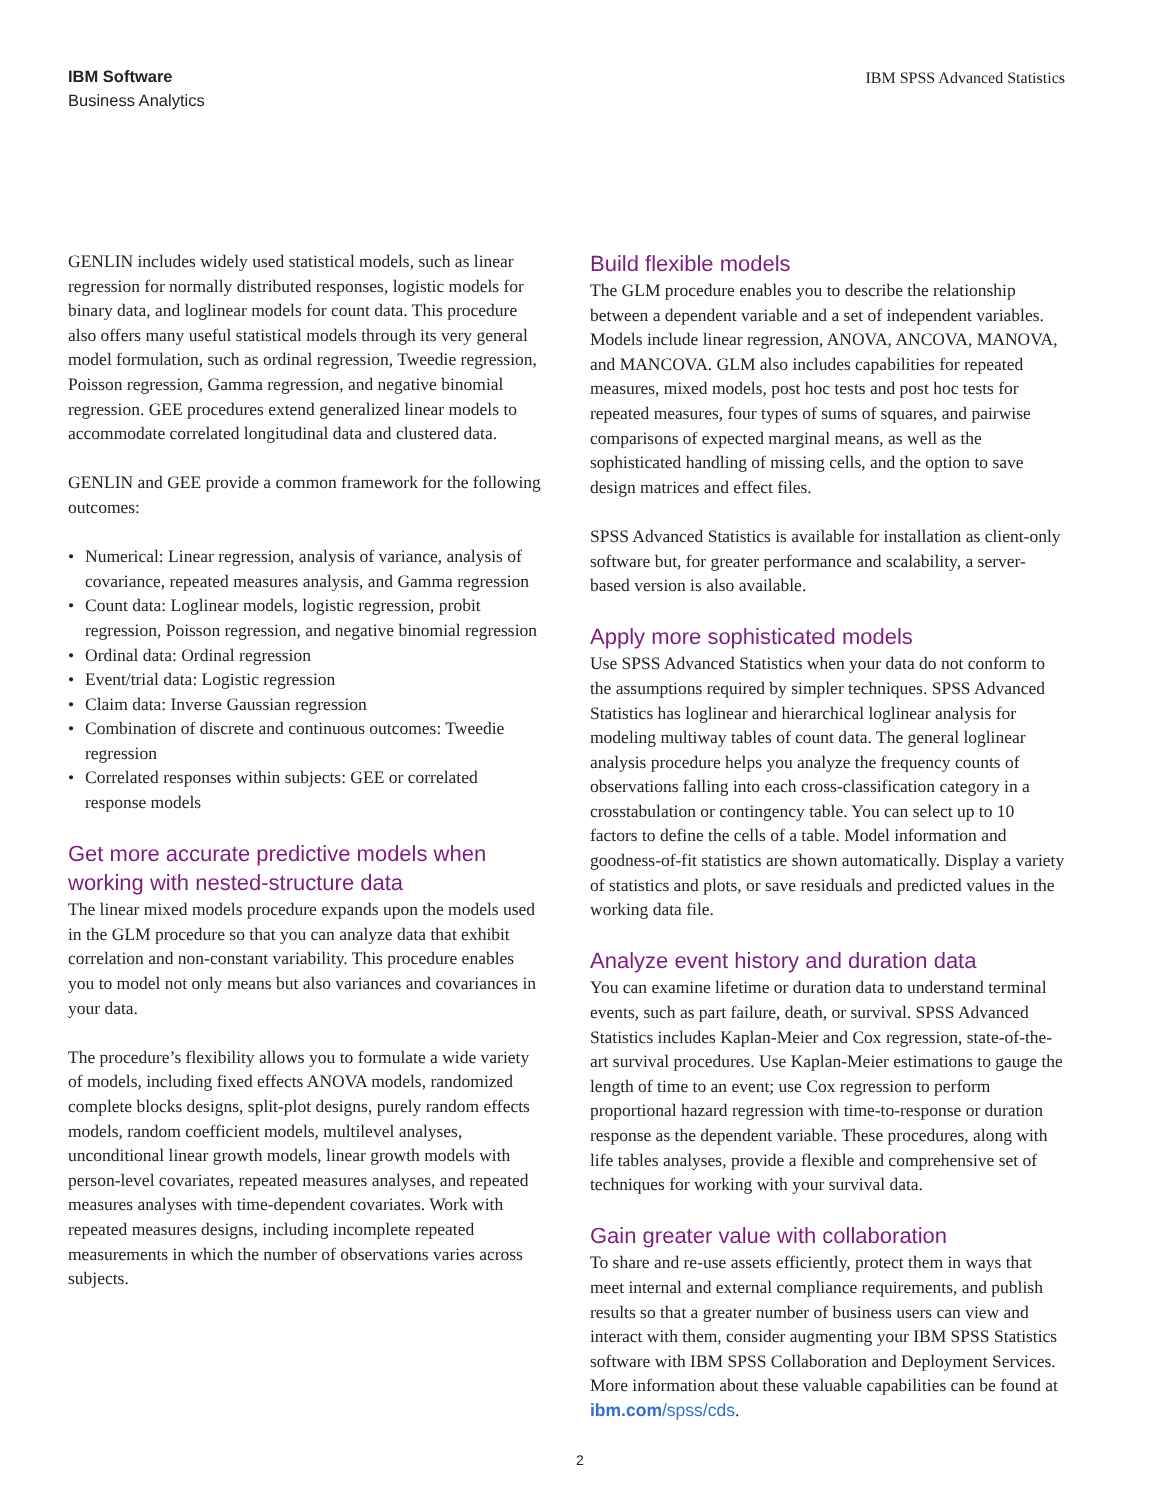IBM Software
Business Analytics
IBM SPSS Advanced Statistics
GENLIN includes widely used statistical models, such as linear regression for normally distributed responses, logistic models for binary data, and loglinear models for count data. This procedure also offers many useful statistical models through its very general model formulation, such as ordinal regression, Tweedie regression, Poisson regression, Gamma regression, and negative binomial regression. GEE procedures extend generalized linear models to accommodate correlated longitudinal data and clustered data.
GENLIN and GEE provide a common framework for the following outcomes:
• Numerical: Linear regression, analysis of variance, analysis of covariance, repeated measures analysis, and Gamma regression
• Count data: Loglinear models, logistic regression, probit regression, Poisson regression, and negative binomial regression
• Ordinal data: Ordinal regression
• Event/trial data: Logistic regression
• Claim data: Inverse Gaussian regression
• Combination of discrete and continuous outcomes: Tweedie regression
• Correlated responses within subjects: GEE or correlated response models
Get more accurate predictive models when working with nested-structure data
The linear mixed models procedure expands upon the models used in the GLM procedure so that you can analyze data that exhibit correlation and non-constant variability. This procedure enables you to model not only means but also variances and covariances in your data.
The procedure’s flexibility allows you to formulate a wide variety of models, including fixed effects ANOVA models, randomized complete blocks designs, split-plot designs, purely random effects models, random coefficient models, multilevel analyses, unconditional linear growth models, linear growth models with person-level covariates, repeated measures analyses, and repeated measures analyses with time-dependent covariates. Work with repeated measures designs, including incomplete repeated measurements in which the number of observations varies across subjects.
Build flexible models
The GLM procedure enables you to describe the relationship between a dependent variable and a set of independent variables. Models include linear regression, ANOVA, ANCOVA, MANOVA, and MANCOVA. GLM also includes capabilities for repeated measures, mixed models, post hoc tests and post hoc tests for repeated measures, four types of sums of squares, and pairwise comparisons of expected marginal means, as well as the sophisticated handling of missing cells, and the option to save design matrices and effect files.
SPSS Advanced Statistics is available for installation as client-only software but, for greater performance and scalability, a server-based version is also available.
Apply more sophisticated models
Use SPSS Advanced Statistics when your data do not conform to the assumptions required by simpler techniques. SPSS Advanced Statistics has loglinear and hierarchical loglinear analysis for modeling multiway tables of count data. The general loglinear analysis procedure helps you analyze the frequency counts of observations falling into each cross-classification category in a crosstabulation or contingency table. You can select up to 10 factors to define the cells of a table. Model information and goodness-of-fit statistics are shown automatically. Display a variety of statistics and plots, or save residuals and predicted values in the working data file.
Analyze event history and duration data
You can examine lifetime or duration data to understand terminal events, such as part failure, death, or survival. SPSS Advanced Statistics includes Kaplan-Meier and Cox regression, state-of-the-art survival procedures. Use Kaplan-Meier estimations to gauge the length of time to an event; use Cox regression to perform proportional hazard regression with time-to-response or duration response as the dependent variable. These procedures, along with life tables analyses, provide a flexible and comprehensive set of techniques for working with your survival data.
Gain greater value with collaboration
To share and re-use assets efficiently, protect them in ways that meet internal and external compliance requirements, and publish results so that a greater number of business users can view and interact with them, consider augmenting your IBM SPSS Statistics software with IBM SPSS Collaboration and Deployment Services. More information about these valuable capabilities can be found at ibm.com/spss/cds.
2